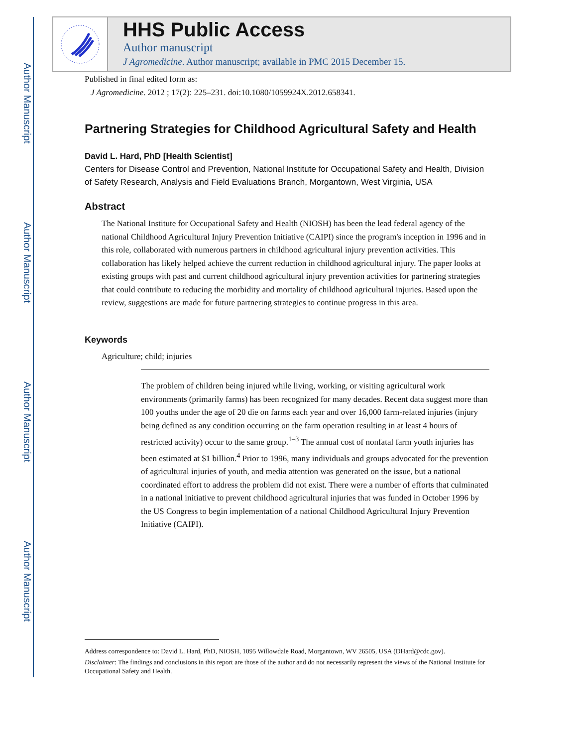Author Manuscript
Author Manuscript
Author Manuscript
Author Manuscript
HHS Public Access
Author manuscript
J Agromedicine. Author manuscript; available in PMC 2015 December 15.
Published in final edited form as:
J Agromedicine. 2012 ; 17(2): 225–231. doi:10.1080/1059924X.2012.658341.
Partnering Strategies for Childhood Agricultural Safety and Health
David L. Hard, PhD [Health Scientist]
Centers for Disease Control and Prevention, National Institute for Occupational Safety and Health, Division of Safety Research, Analysis and Field Evaluations Branch, Morgantown, West Virginia, USA
Abstract
The National Institute for Occupational Safety and Health (NIOSH) has been the lead federal agency of the national Childhood Agricultural Injury Prevention Initiative (CAIPI) since the program's inception in 1996 and in this role, collaborated with numerous partners in childhood agricultural injury prevention activities. This collaboration has likely helped achieve the current reduction in childhood agricultural injury. The paper looks at existing groups with past and current childhood agricultural injury prevention activities for partnering strategies that could contribute to reducing the morbidity and mortality of childhood agricultural injuries. Based upon the review, suggestions are made for future partnering strategies to continue progress in this area.
Keywords
Agriculture; child; injuries
The problem of children being injured while living, working, or visiting agricultural work environments (primarily farms) has been recognized for many decades. Recent data suggest more than 100 youths under the age of 20 die on farms each year and over 16,000 farm-related injuries (injury being defined as any condition occurring on the farm operation resulting in at least 4 hours of restricted activity) occur to the same group.<sup>1–3</sup> The annual cost of nonfatal farm youth injuries has been estimated at $1 billion.<sup>4</sup> Prior to 1996, many individuals and groups advocated for the prevention of agricultural injuries of youth, and media attention was generated on the issue, but a national coordinated effort to address the problem did not exist. There were a number of efforts that culminated in a national initiative to prevent childhood agricultural injuries that was funded in October 1996 by the US Congress to begin implementation of a national Childhood Agricultural Injury Prevention Initiative (CAIPI).
Address correspondence to: David L. Hard, PhD, NIOSH, 1095 Willowdale Road, Morgantown, WV 26505, USA (DHard@cdc.gov).
Disclaimer: The findings and conclusions in this report are those of the author and do not necessarily represent the views of the National Institute for Occupational Safety and Health.